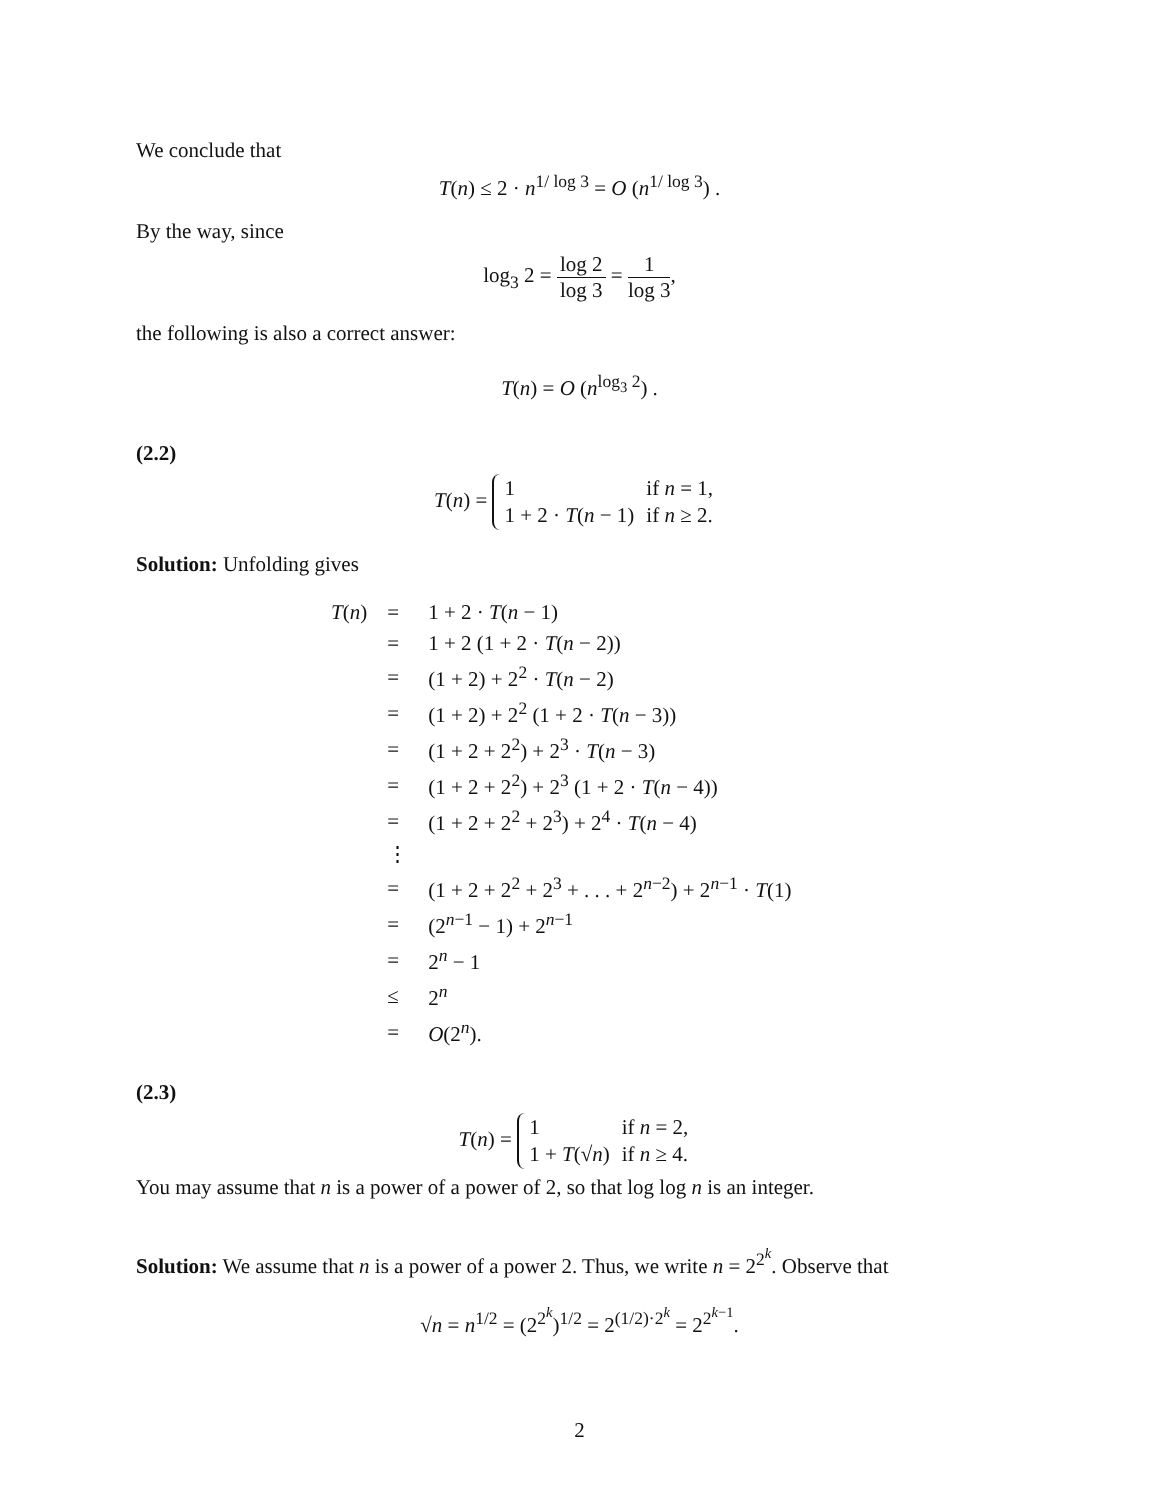We conclude that
T(n) ≤ 2 · n<sup>1/ log 3</sup> = O (n<sup>1/ log 3</sup>) .
By the way, since
log<sub>3</sub> 2 = log 2 log 3 = 1 log 3,
the following is also a correct answer:
T(n) = O (n<sup>log<sub>3</sub> 2</sup>) .
(2.2)
T(n) =
| 1 | if n = 1, |
| 1 + 2 · T ( n − 1) | if n ≥ 2. |
Solution: Unfolding gives
| T ( n ) | = | 1 + 2 · T ( n − 1) |
| | = | 1 + 2 (1 + 2 · T ( n − 2)) |
| | = | (1 + 2) + 2<sup>2</sup> · T ( n − 2) |
| | = | (1 + 2) + 2<sup>2</sup> (1 + 2 · T ( n − 3)) |
| | = | (1 + 2 + 2<sup>2</sup>) + 2<sup>3</sup> · T ( n − 3) |
| | = | (1 + 2 + 2<sup>2</sup>) + 2<sup>3</sup> (1 + 2 · T ( n − 4)) |
| | = | (1 + 2 + 2<sup>2</sup> + 2<sup>3</sup>) + 2<sup>4</sup> · T ( n − 4) |
| | ⋮ | |
| | = | (1 + 2 + 2<sup>2</sup> + 2<sup>3</sup> + . . . + 2<sup>n−2</sup>) + 2<sup>n−1</sup> · T (1) |
| | = | (2<sup>n−1</sup> − 1) + 2<sup>n−1</sup> |
| | = | 2<sup>n</sup> − 1 |
| | ≤ | 2<sup>n</sup> |
| | = | O (2<sup>n</sup>). |
(2.3)
T(n) =
| 1 | if n = 2, |
| 1 + T (√ n ) | if n ≥ 4. |
You may assume that n is a power of a power of 2, so that log log n is an integer.
Solution: We assume that n is a power of a power 2. Thus, we write n = 2<sup>2<sup>k</sup></sup>. Observe that
√n = n<sup>1/2</sup> = (2<sup>2<sup>k</sup></sup>)<sup>1/2</sup> = 2<sup>(1/2)·2<sup>k</sup></sup> = 2<sup>2<sup>k−1</sup></sup>.
2